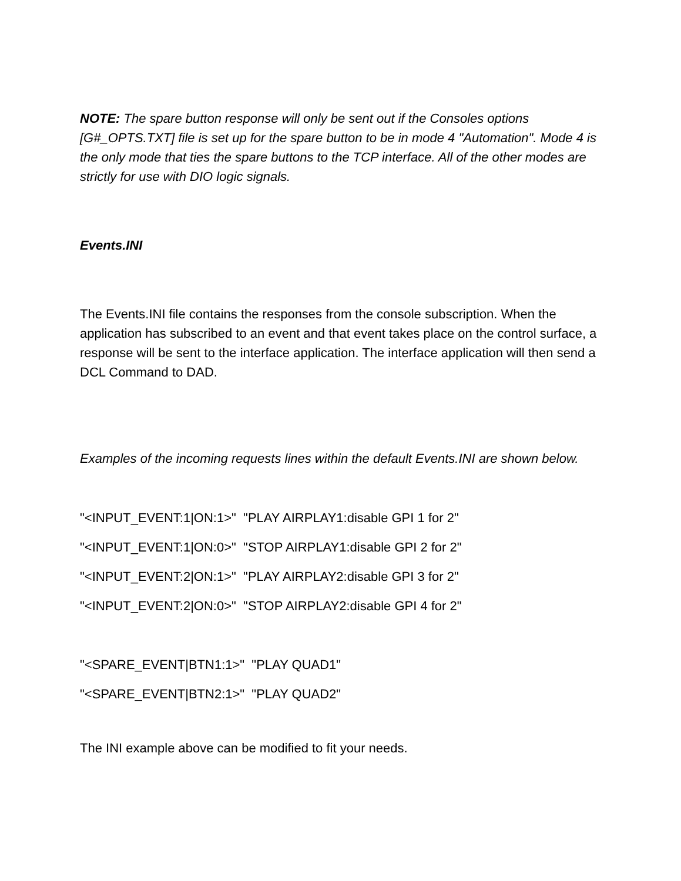NOTE: The spare button response will only be sent out if the Consoles options [G#_OPTS.TXT] file is set up for the spare button to be in mode 4 "Automation". Mode 4 is the only mode that ties the spare buttons to the TCP interface. All of the other modes are strictly for use with DIO logic signals.
Events.INI
The Events.INI file contains the responses from the console subscription. When the application has subscribed to an event and that event takes place on the control surface, a response will be sent to the interface application. The interface application will then send a DCL Command to DAD.
Examples of the incoming requests lines within the default Events.INI are shown below.
"<INPUT_EVENT:1|ON:1>" "PLAY AIRPLAY1:disable GPI 1 for 2"
"<INPUT_EVENT:1|ON:0>" "STOP AIRPLAY1:disable GPI 2 for 2"
"<INPUT_EVENT:2|ON:1>" "PLAY AIRPLAY2:disable GPI 3 for 2"
"<INPUT_EVENT:2|ON:0>" "STOP AIRPLAY2:disable GPI 4 for 2"
"<SPARE_EVENT|BTN1:1>" "PLAY QUAD1"
"<SPARE_EVENT|BTN2:1>" "PLAY QUAD2"
The INI example above can be modified to fit your needs.